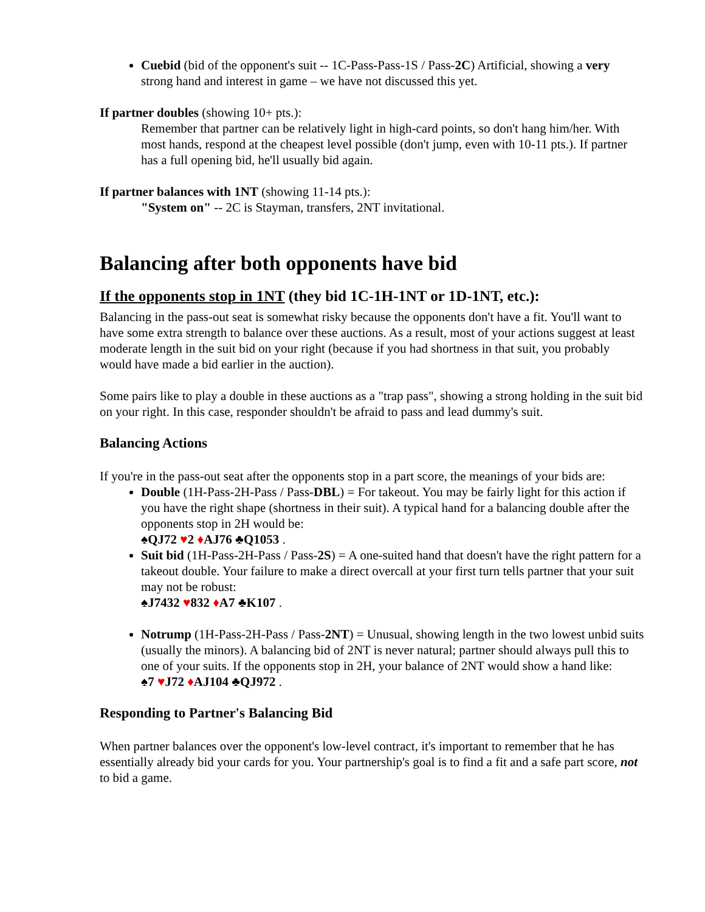Cuebid (bid of the opponent's suit -- 1C-Pass-Pass-1S / Pass-2C) Artificial, showing a very strong hand and interest in game – we have not discussed this yet.
If partner doubles (showing 10+ pts.):
Remember that partner can be relatively light in high-card points, so don't hang him/her. With most hands, respond at the cheapest level possible (don't jump, even with 10-11 pts.). If partner has a full opening bid, he'll usually bid again.
If partner balances with 1NT (showing 11-14 pts.):
"System on" -- 2C is Stayman, transfers, 2NT invitational.
Balancing after both opponents have bid
If the opponents stop in 1NT (they bid 1C-1H-1NT or 1D-1NT, etc.):
Balancing in the pass-out seat is somewhat risky because the opponents don't have a fit. You'll want to have some extra strength to balance over these auctions. As a result, most of your actions suggest at least moderate length in the suit bid on your right (because if you had shortness in that suit, you probably would have made a bid earlier in the auction).
Some pairs like to play a double in these auctions as a "trap pass", showing a strong holding in the suit bid on your right. In this case, responder shouldn't be afraid to pass and lead dummy's suit.
Balancing Actions
If you're in the pass-out seat after the opponents stop in a part score, the meanings of your bids are:
Double (1H-Pass-2H-Pass / Pass-DBL) = For takeout. You may be fairly light for this action if you have the right shape (shortness in their suit). A typical hand for a balancing double after the opponents stop in 2H would be:
♠QJ72 ♥2 ♦AJ76 ♣Q1053 .
Suit bid (1H-Pass-2H-Pass / Pass-2S) = A one-suited hand that doesn't have the right pattern for a takeout double. Your failure to make a direct overcall at your first turn tells partner that your suit may not be robust:
♠J7432 ♥832 ♦A7 ♣K107 .
Notrump (1H-Pass-2H-Pass / Pass-2NT) = Unusual, showing length in the two lowest unbid suits (usually the minors). A balancing bid of 2NT is never natural; partner should always pull this to one of your suits. If the opponents stop in 2H, your balance of 2NT would show a hand like:
♠7 ♥J72 ♦AJ104 ♣QJ972 .
Responding to Partner's Balancing Bid
When partner balances over the opponent's low-level contract, it's important to remember that he has essentially already bid your cards for you. Your partnership's goal is to find a fit and a safe part score, not to bid a game.